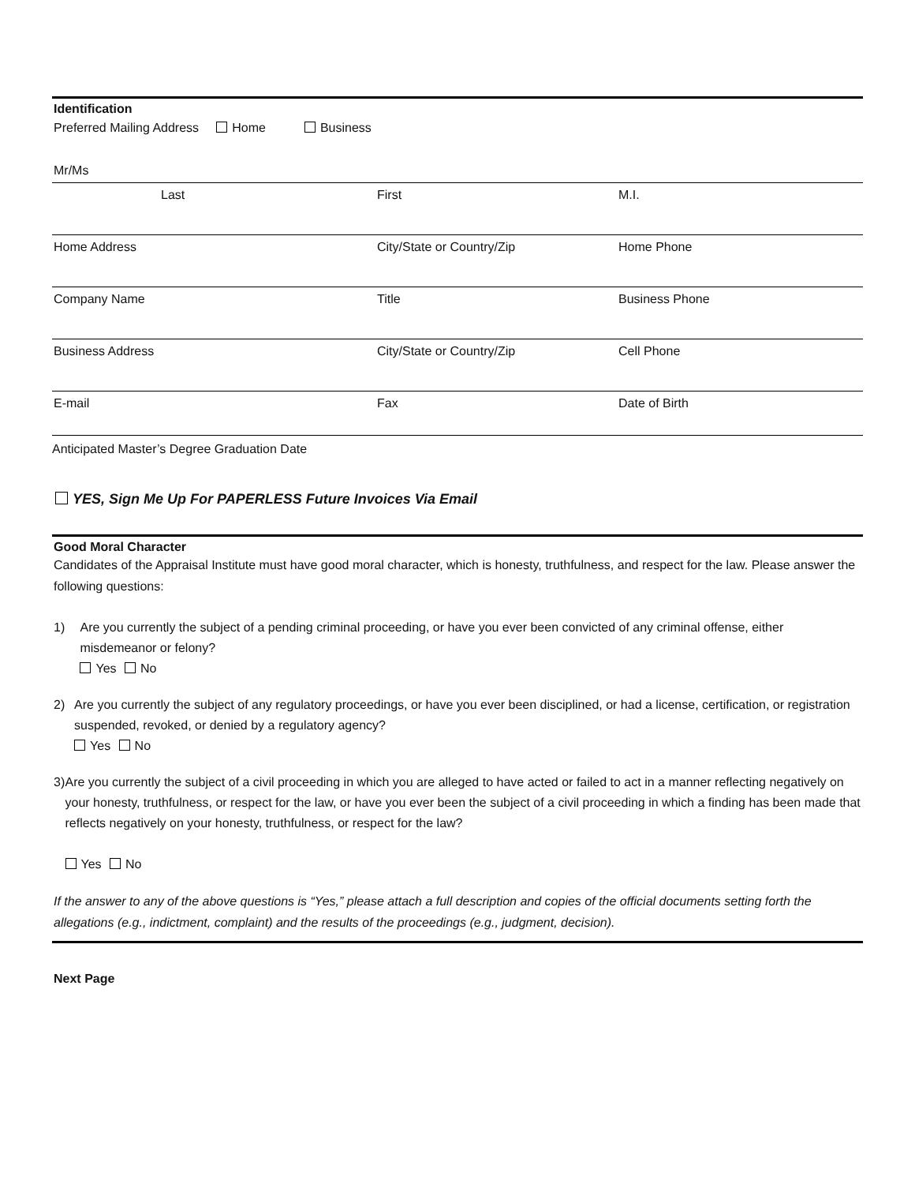Identification
Preferred Mailing Address Home Business
Mr/Ms
Last First M.I.
Home Address City/State or Country/Zip Home Phone
Company Name Title Business Phone
Business Address City/State or Country/Zip Cell Phone
E-mail Fax Date of Birth
Anticipated Master’s Degree Graduation Date
YES, Sign Me Up For PAPERLESS Future Invoices Via Email
Good Moral Character
Candidates of the Appraisal Institute must have good moral character, which is honesty, truthfulness, and respect for the law. Please answer the following questions:
1) Are you currently the subject of a pending criminal proceeding, or have you ever been convicted of any criminal offense, either misdemeanor or felony?
Yes No
2) Are you currently the subject of any regulatory proceedings, or have you ever been disciplined, or had a license, certification, or registration suspended, revoked, or denied by a regulatory agency?
Yes No
3) Are you currently the subject of a civil proceeding in which you are alleged to have acted or failed to act in a manner reflecting negatively on your honesty, truthfulness, or respect for the law, or have you ever been the subject of a civil proceeding in which a finding has been made that reflects negatively on your honesty, truthfulness, or respect for the law?
Yes No
If the answer to any of the above questions is “Yes,” please attach a full description and copies of the official documents setting forth the allegations (e.g., indictment, complaint) and the results of the proceedings (e.g., judgment, decision).
Next Page